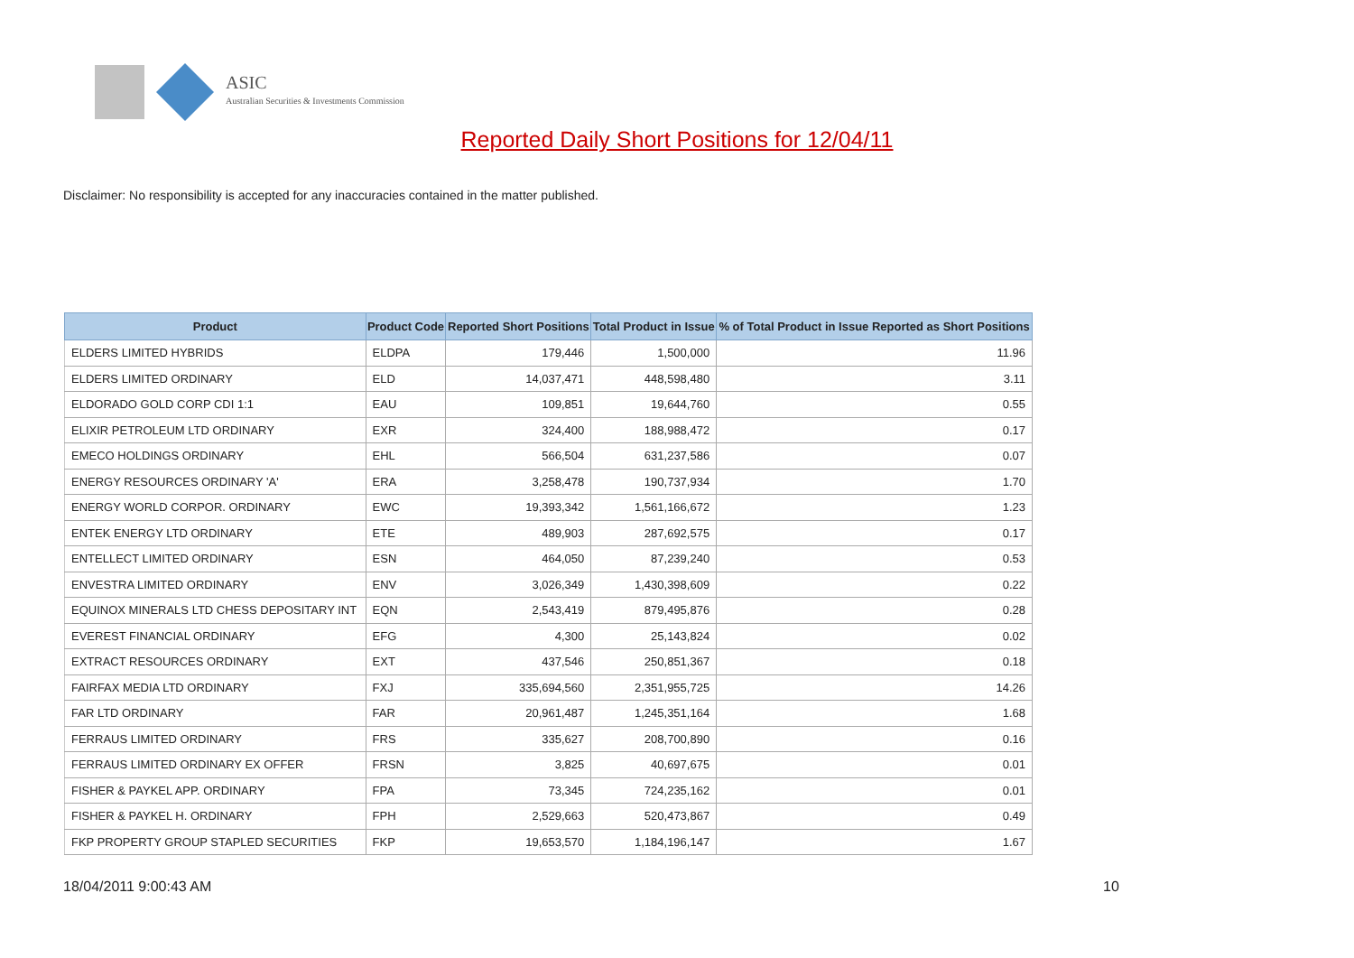ASIC
Australian Securities & Investments Commission
Reported Daily Short Positions for 12/04/11
Disclaimer: No responsibility is accepted for any inaccuracies contained in the matter published.
| Product | Product Code | Reported Short Positions | Total Product in Issue | % of Total Product in Issue Reported as Short Positions |
| --- | --- | --- | --- | --- |
| ELDERS LIMITED HYBRIDS | ELDPA | 179,446 | 1,500,000 | 11.96 |
| ELDERS LIMITED ORDINARY | ELD | 14,037,471 | 448,598,480 | 3.11 |
| ELDORADO GOLD CORP CDI 1:1 | EAU | 109,851 | 19,644,760 | 0.55 |
| ELIXIR PETROLEUM LTD ORDINARY | EXR | 324,400 | 188,988,472 | 0.17 |
| EMECO HOLDINGS ORDINARY | EHL | 566,504 | 631,237,586 | 0.07 |
| ENERGY RESOURCES ORDINARY 'A' | ERA | 3,258,478 | 190,737,934 | 1.70 |
| ENERGY WORLD CORPOR. ORDINARY | EWC | 19,393,342 | 1,561,166,672 | 1.23 |
| ENTEK ENERGY LTD ORDINARY | ETE | 489,903 | 287,692,575 | 0.17 |
| ENTELLECT LIMITED ORDINARY | ESN | 464,050 | 87,239,240 | 0.53 |
| ENVESTRA LIMITED ORDINARY | ENV | 3,026,349 | 1,430,398,609 | 0.22 |
| EQUINOX MINERALS LTD CHESS DEPOSITARY INT | EQN | 2,543,419 | 879,495,876 | 0.28 |
| EVEREST FINANCIAL ORDINARY | EFG | 4,300 | 25,143,824 | 0.02 |
| EXTRACT RESOURCES ORDINARY | EXT | 437,546 | 250,851,367 | 0.18 |
| FAIRFAX MEDIA LTD ORDINARY | FXJ | 335,694,560 | 2,351,955,725 | 14.26 |
| FAR LTD ORDINARY | FAR | 20,961,487 | 1,245,351,164 | 1.68 |
| FERRAUS LIMITED ORDINARY | FRS | 335,627 | 208,700,890 | 0.16 |
| FERRAUS LIMITED ORDINARY EX OFFER | FRSN | 3,825 | 40,697,675 | 0.01 |
| FISHER & PAYKEL APP. ORDINARY | FPA | 73,345 | 724,235,162 | 0.01 |
| FISHER & PAYKEL H. ORDINARY | FPH | 2,529,663 | 520,473,867 | 0.49 |
| FKP PROPERTY GROUP STAPLED SECURITIES | FKP | 19,653,570 | 1,184,196,147 | 1.67 |
18/04/2011 9:00:43 AM 10